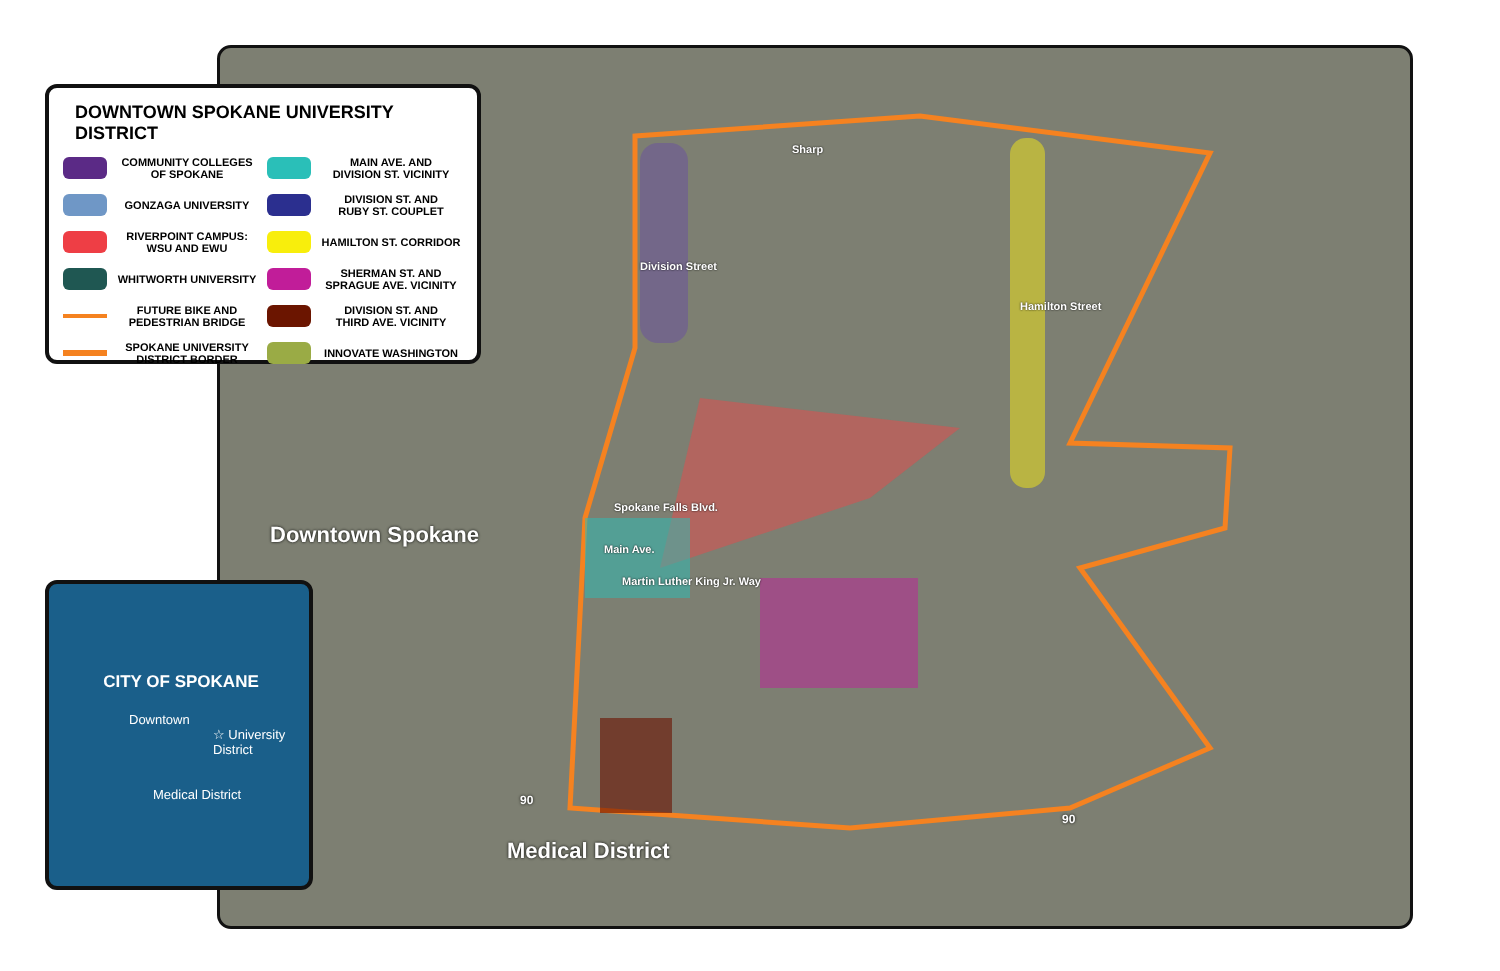Sharp
Division Street
Hamilton Street
Spokane Falls Blvd.
Main Ave.
Martin Luther King Jr. Way
Downtown Spokane
Medical District
90
90
DOWNTOWN SPOKANE UNIVERSITY DISTRICT
COMMUNITY COLLEGES
OF SPOKANE
MAIN AVE. AND
DIVISION ST. VICINITY
GONZAGA UNIVERSITY
DIVISION ST. AND
RUBY ST. COUPLET
RIVERPOINT CAMPUS:
WSU AND EWU
HAMILTON ST. CORRIDOR
WHITWORTH UNIVERSITY
SHERMAN ST. AND
SPRAGUE AVE. VICINITY
FUTURE BIKE AND
PEDESTRIAN BRIDGE
DIVISION ST. AND
THIRD AVE. VICINITY
SPOKANE UNIVERSITY
DISTRICT BORDER
INNOVATE WASHINGTON
CITY OF SPOKANE
Downtown
☆ University
District
Medical District